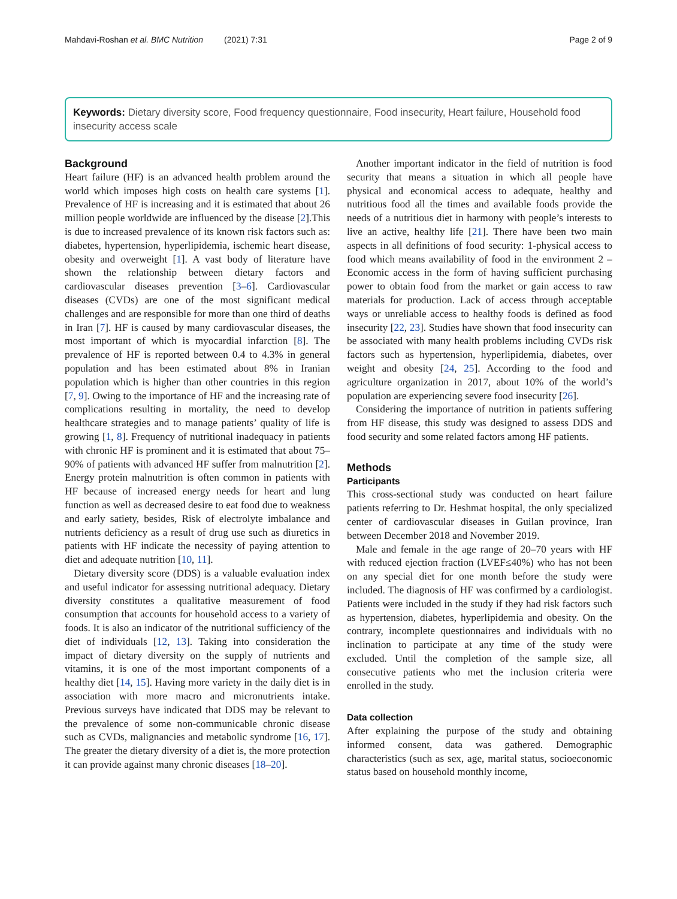Mahdavi-Roshan et al. BMC Nutrition (2021) 7:31 Page 2 of 9
Keywords: Dietary diversity score, Food frequency questionnaire, Food insecurity, Heart failure, Household food insecurity access scale
Background
Heart failure (HF) is an advanced health problem around the world which imposes high costs on health care systems [1]. Prevalence of HF is increasing and it is estimated that about 26 million people worldwide are influenced by the disease [2].This is due to increased prevalence of its known risk factors such as: diabetes, hypertension, hyperlipidemia, ischemic heart disease, obesity and overweight [1]. A vast body of literature have shown the relationship between dietary factors and cardiovascular diseases prevention [3–6]. Cardiovascular diseases (CVDs) are one of the most significant medical challenges and are responsible for more than one third of deaths in Iran [7]. HF is caused by many cardiovascular diseases, the most important of which is myocardial infarction [8]. The prevalence of HF is reported between 0.4 to 4.3% in general population and has been estimated about 8% in Iranian population which is higher than other countries in this region [7, 9]. Owing to the importance of HF and the increasing rate of complications resulting in mortality, the need to develop healthcare strategies and to manage patients’ quality of life is growing [1, 8]. Frequency of nutritional inadequacy in patients with chronic HF is prominent and it is estimated that about 75–90% of patients with advanced HF suffer from malnutrition [2]. Energy protein malnutrition is often common in patients with HF because of increased energy needs for heart and lung function as well as decreased desire to eat food due to weakness and early satiety, besides, Risk of electrolyte imbalance and nutrients deficiency as a result of drug use such as diuretics in patients with HF indicate the necessity of paying attention to diet and adequate nutrition [10, 11].
Dietary diversity score (DDS) is a valuable evaluation index and useful indicator for assessing nutritional adequacy. Dietary diversity constitutes a qualitative measurement of food consumption that accounts for household access to a variety of foods. It is also an indicator of the nutritional sufficiency of the diet of individuals [12, 13]. Taking into consideration the impact of dietary diversity on the supply of nutrients and vitamins, it is one of the most important components of a healthy diet [14, 15]. Having more variety in the daily diet is in association with more macro and micronutrients intake. Previous surveys have indicated that DDS may be relevant to the prevalence of some non-communicable chronic disease such as CVDs, malignancies and metabolic syndrome [16, 17]. The greater the dietary diversity of a diet is, the more protection it can provide against many chronic diseases [18–20].
Another important indicator in the field of nutrition is food security that means a situation in which all people have physical and economical access to adequate, healthy and nutritious food all the times and available foods provide the needs of a nutritious diet in harmony with people’s interests to live an active, healthy life [21]. There have been two main aspects in all definitions of food security: 1-physical access to food which means availability of food in the environment 2 – Economic access in the form of having sufficient purchasing power to obtain food from the market or gain access to raw materials for production. Lack of access through acceptable ways or unreliable access to healthy foods is defined as food insecurity [22, 23]. Studies have shown that food insecurity can be associated with many health problems including CVDs risk factors such as hypertension, hyperlipidemia, diabetes, over weight and obesity [24, 25]. According to the food and agriculture organization in 2017, about 10% of the world’s population are experiencing severe food insecurity [26].
Considering the importance of nutrition in patients suffering from HF disease, this study was designed to assess DDS and food security and some related factors among HF patients.
Methods
Participants
This cross-sectional study was conducted on heart failure patients referring to Dr. Heshmat hospital, the only specialized center of cardiovascular diseases in Guilan province, Iran between December 2018 and November 2019.
Male and female in the age range of 20–70 years with HF with reduced ejection fraction (LVEF≤40%) who has not been on any special diet for one month before the study were included. The diagnosis of HF was confirmed by a cardiologist. Patients were included in the study if they had risk factors such as hypertension, diabetes, hyperlipidemia and obesity. On the contrary, incomplete questionnaires and individuals with no inclination to participate at any time of the study were excluded. Until the completion of the sample size, all consecutive patients who met the inclusion criteria were enrolled in the study.
Data collection
After explaining the purpose of the study and obtaining informed consent, data was gathered. Demographic characteristics (such as sex, age, marital status, socioeconomic status based on household monthly income,